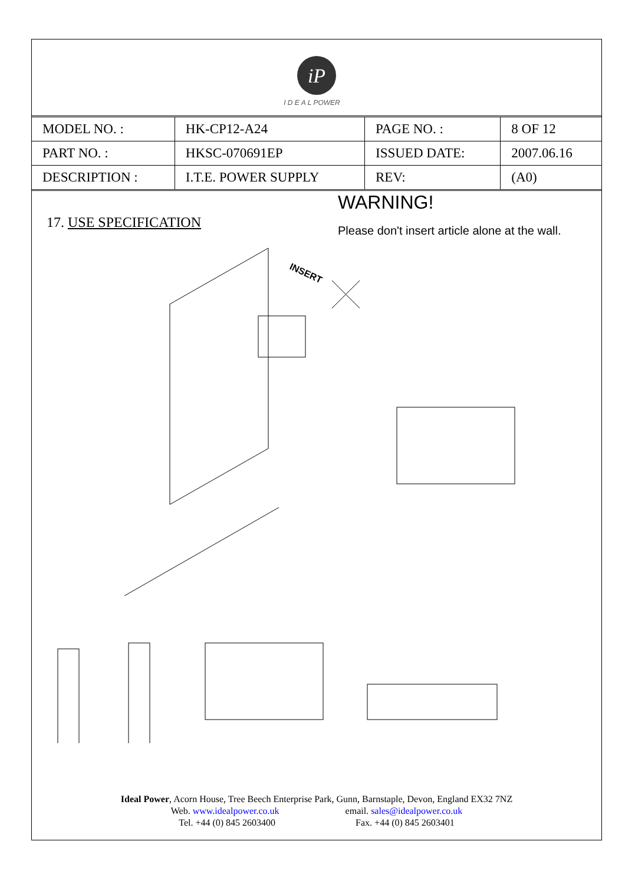iP
I D E A L POWER
| MODEL NO. : | HK-CP12-A24 | PAGE NO. : | 8 OF 12 |
| PART NO. : | HKSC-070691EP | ISSUED DATE: | 2007.06.16 |
| DESCRIPTION : | I.T.E. POWER SUPPLY | REV: | (A0) |
17. USE SPECIFICATION
INSERT
WARNING!
Please don't insert article alone at the wall.
Ideal Power, Acorn House, Tree Beech Enterprise Park, Gunn, Barnstaple, Devon, England EX32 7NZ
Web. www.idealpower.co.uk email. sales@idealpower.co.uk
Tel. +44 (0) 845 2603400 Fax. +44 (0) 845 2603401